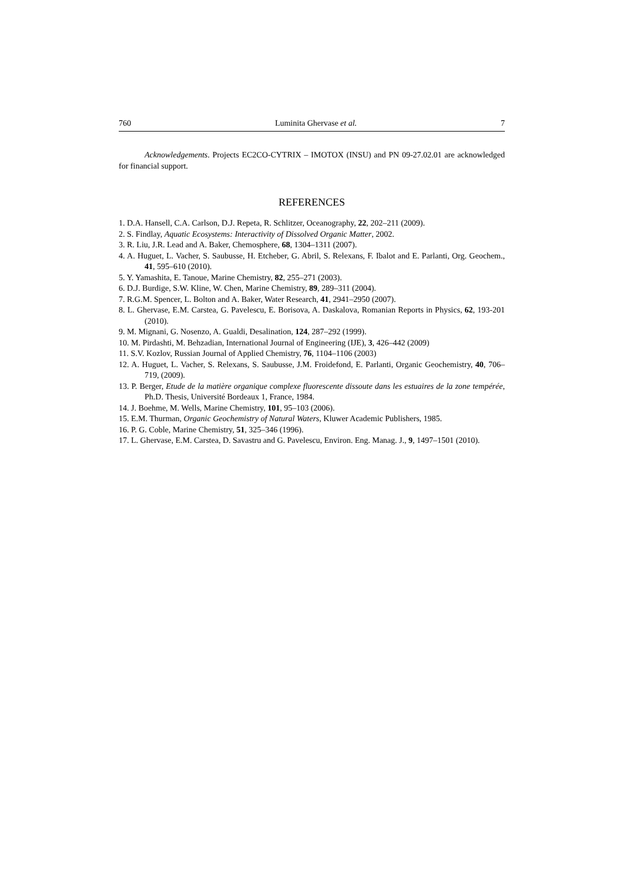760 Luminita Ghervase et al. 7
Acknowledgements. Projects EC2CO-CYTRIX – IMOTOX (INSU) and PN 09-27.02.01 are acknowledged for financial support.
REFERENCES
1. D.A. Hansell, C.A. Carlson, D.J. Repeta, R. Schlitzer, Oceanography, 22, 202–211 (2009).
2. S. Findlay, Aquatic Ecosystems: Interactivity of Dissolved Organic Matter, 2002.
3. R. Liu, J.R. Lead and A. Baker, Chemosphere, 68, 1304–1311 (2007).
4. A. Huguet, L. Vacher, S. Saubusse, H. Etcheber, G. Abril, S. Relexans, F. Ibalot and E. Parlanti, Org. Geochem., 41, 595–610 (2010).
5. Y. Yamashita, E. Tanoue, Marine Chemistry, 82, 255–271 (2003).
6. D.J. Burdige, S.W. Kline, W. Chen, Marine Chemistry, 89, 289–311 (2004).
7. R.G.M. Spencer, L. Bolton and A. Baker, Water Research, 41, 2941–2950 (2007).
8. L. Ghervase, E.M. Carstea, G. Pavelescu, E. Borisova, A. Daskalova, Romanian Reports in Physics, 62, 193-201 (2010).
9. M. Mignani, G. Nosenzo, A. Gualdi, Desalination, 124, 287–292 (1999).
10. M. Pirdashti, M. Behzadian, International Journal of Engineering (IJE), 3, 426–442 (2009)
11. S.V. Kozlov, Russian Journal of Applied Chemistry, 76, 1104–1106 (2003)
12. A. Huguet, L. Vacher, S. Relexans, S. Saubusse, J.M. Froidefond, E. Parlanti, Organic Geochemistry, 40, 706–719, (2009).
13. P. Berger, Etude de la matière organique complexe fluorescente dissoute dans les estuaires de la zone tempérée, Ph.D. Thesis, Université Bordeaux 1, France, 1984.
14. J. Boehme, M. Wells, Marine Chemistry, 101, 95–103 (2006).
15. E.M. Thurman, Organic Geochemistry of Natural Waters, Kluwer Academic Publishers, 1985.
16. P. G. Coble, Marine Chemistry, 51, 325–346 (1996).
17. L. Ghervase, E.M. Carstea, D. Savastru and G. Pavelescu, Environ. Eng. Manag. J., 9, 1497–1501 (2010).